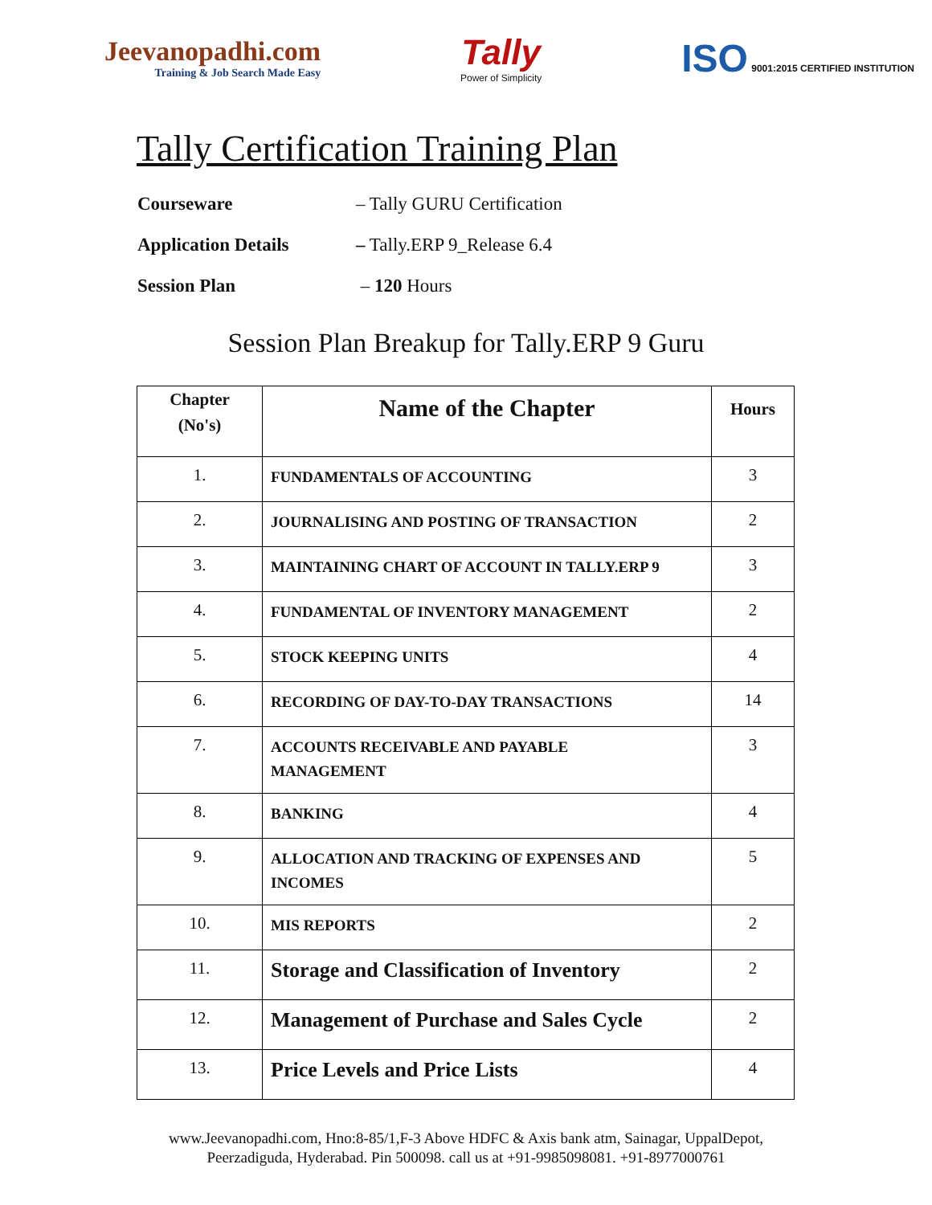Jeevanopadhi.com
Training & Job Search Made Easy
Tally
Power of Simplicity
ISO 9001:2015 CERTIFIED INSTITUTION
Tally Certification Training Plan
Courseware – Tally GURU Certification
Application Details – Tally.ERP 9_Release 6.4
Session Plan – 120 Hours
Session Plan Breakup for Tally.ERP 9 Guru
| Chapter (No's) | Name of the Chapter | Hours |
| --- | --- | --- |
| 1. | FUNDAMENTALS OF ACCOUNTING | 3 |
| 2. | JOURNALISING AND POSTING OF TRANSACTION | 2 |
| 3. | MAINTAINING CHART OF ACCOUNT IN TALLY.ERP 9 | 3 |
| 4. | FUNDAMENTAL OF INVENTORY MANAGEMENT | 2 |
| 5. | STOCK KEEPING UNITS | 4 |
| 6. | RECORDING OF DAY-TO-DAY TRANSACTIONS | 14 |
| 7. | ACCOUNTS RECEIVABLE AND PAYABLE MANAGEMENT | 3 |
| 8. | BANKING | 4 |
| 9. | ALLOCATION AND TRACKING OF EXPENSES AND INCOMES | 5 |
| 10. | MIS REPORTS | 2 |
| 11. | Storage and Classification of Inventory | 2 |
| 12. | Management of Purchase and Sales Cycle | 2 |
| 13. | Price Levels and Price Lists | 4 |
www.Jeevanopadhi.com, Hno:8-85/1,F-3 Above HDFC & Axis bank atm, Sainagar, UppalDepot,
Peerzadiguda, Hyderabad. Pin 500098. call us at +91-9985098081. +91-8977000761